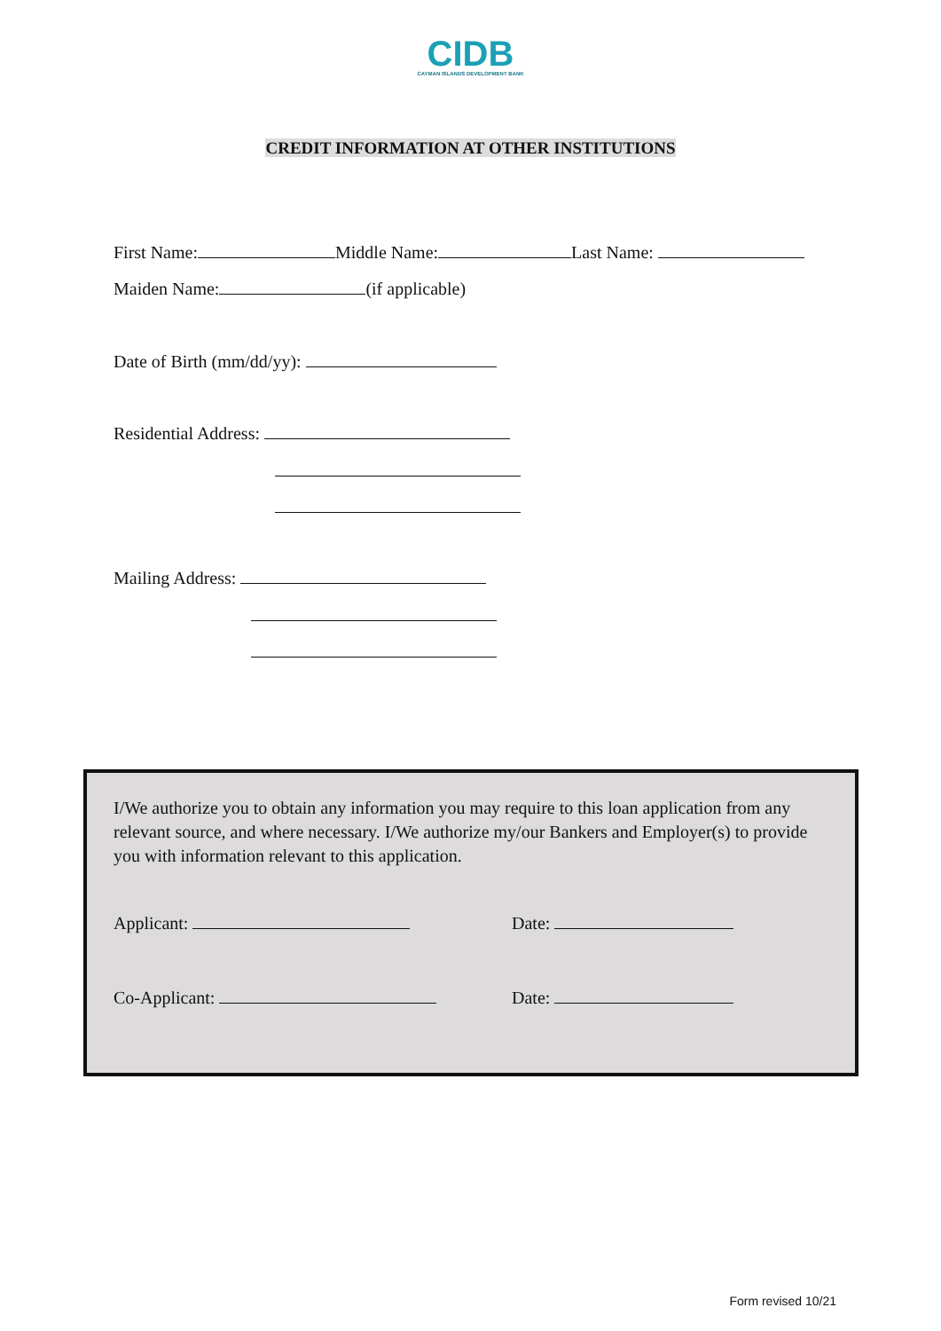CIDB
CAYMAN ISLANDS DEVELOPMENT BANK
CREDIT INFORMATION AT OTHER INSTITUTIONS
First Name: Middle Name: Last Name:
Maiden Name: (if applicable)
Date of Birth (mm/dd/yy):
Residential Address:
Mailing Address:
I/We authorize you to obtain any information you may require to this loan application from any relevant source, and where necessary. I/We authorize my/our Bankers and Employer(s) to provide you with information relevant to this application.
Applicant: Date:
Co-Applicant: Date:
Form revised 10/21